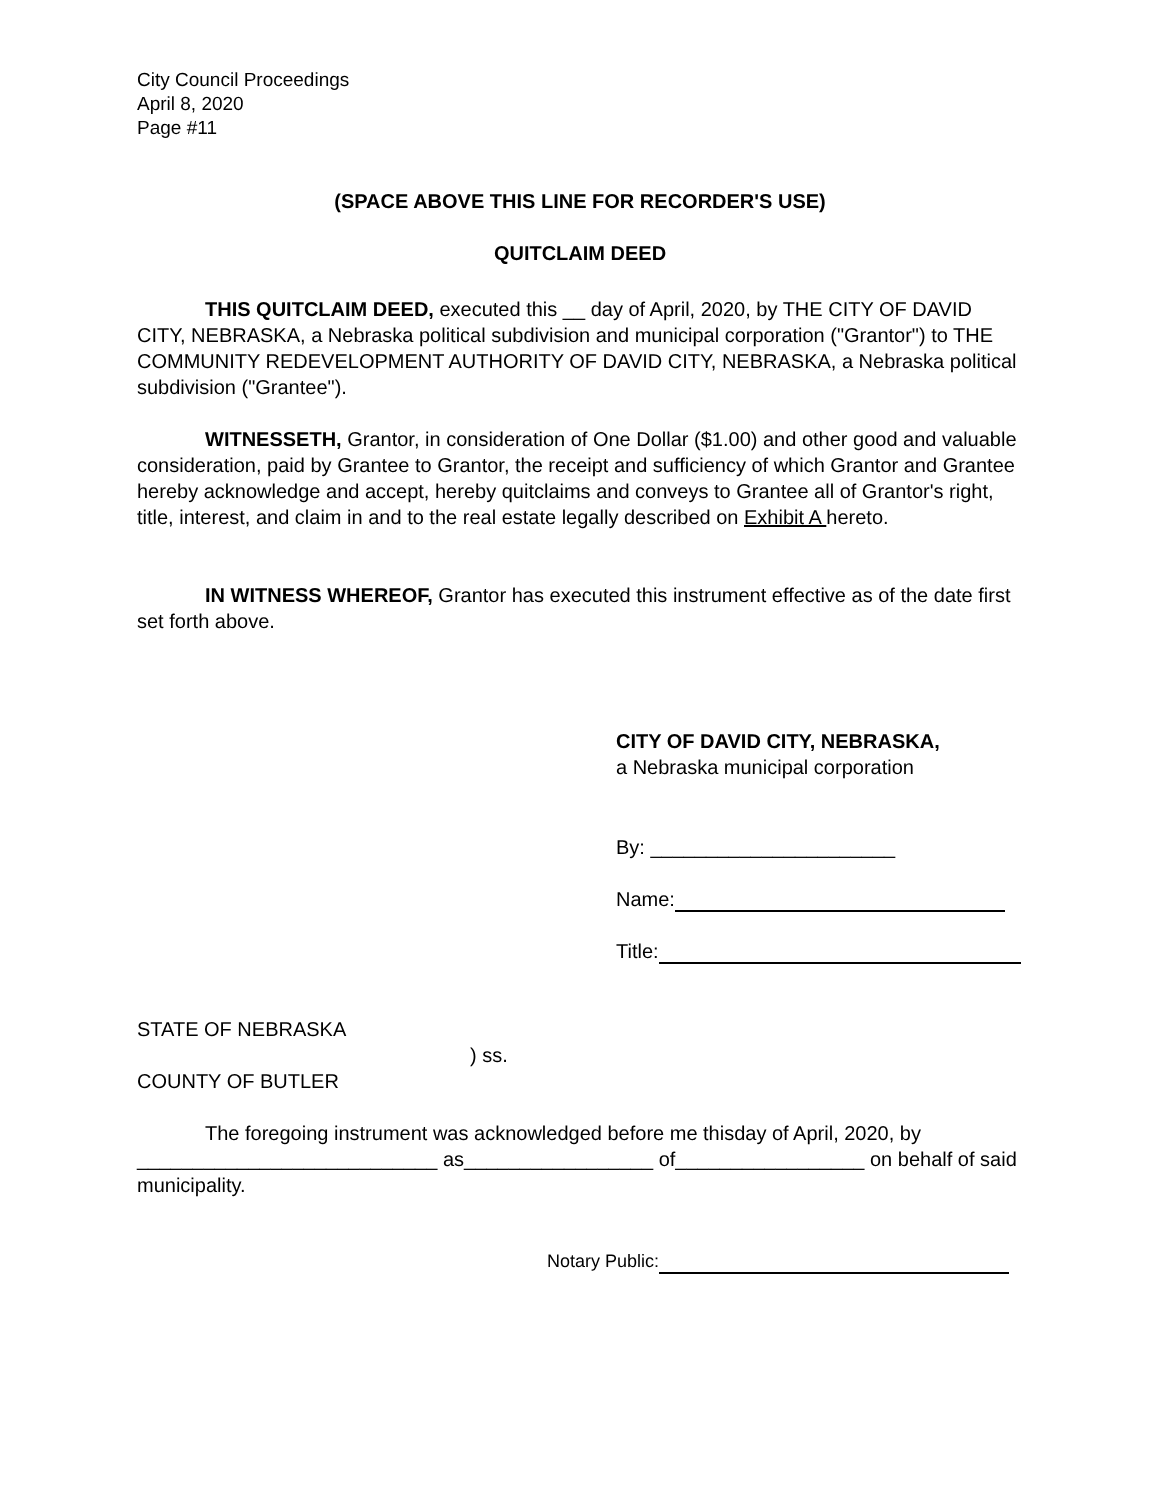City Council Proceedings
April 8, 2020
Page #11
(SPACE ABOVE THIS LINE FOR RECORDER'S USE)
QUITCLAIM DEED
THIS QUITCLAIM DEED, executed this __ day of April, 2020, by THE CITY OF DAVID CITY, NEBRASKA, a Nebraska political subdivision and municipal corporation ("Grantor") to THE COMMUNITY REDEVELOPMENT AUTHORITY OF DAVID CITY, NEBRASKA, a Nebraska political subdivision ("Grantee").
WITNESSETH, Grantor, in consideration of One Dollar ($1.00) and other good and valuable consideration, paid by Grantee to Grantor, the receipt and sufficiency of which Grantor and Grantee hereby acknowledge and accept, hereby quitclaims and conveys to Grantee all of Grantor's right, title, interest, and claim in and to the real estate legally described on Exhibit A hereto.
IN WITNESS WHEREOF, Grantor has executed this instrument effective as of the date first set forth above.
CITY OF DAVID CITY, NEBRASKA,
a Nebraska municipal corporation
By: ______________________
Name:
Title:
STATE OF NEBRASKA
) ss.
COUNTY OF BUTLER
The foregoing instrument was acknowledged before me thisday of April, 2020, by ___________________________ as_________________ of_________________ on behalf of said municipality.
Notary Public: